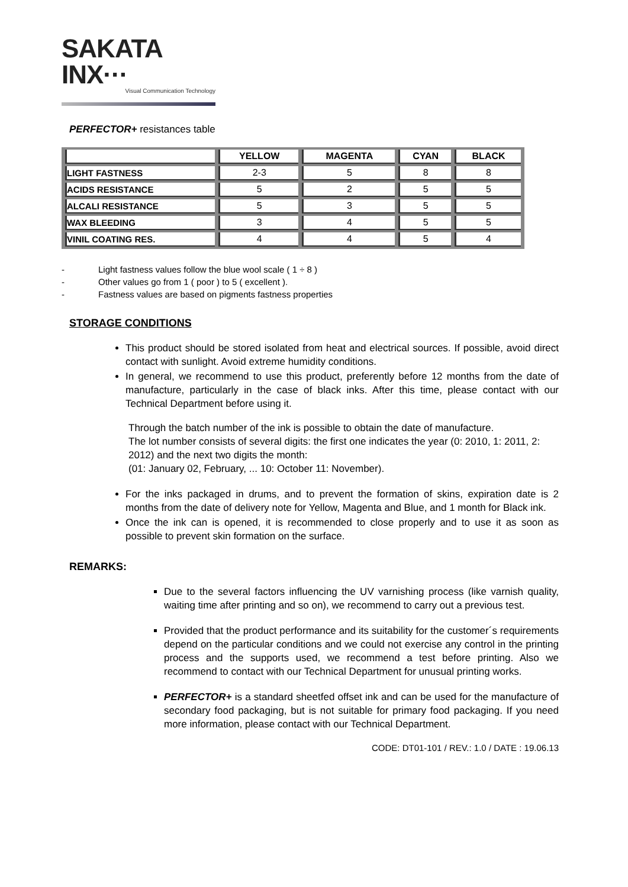SAKATA INX···
Visual Communication Technology
PERFECTOR+ resistances table
| | YELLOW | MAGENTA | CYAN | BLACK |
| --- | --- | --- | --- | --- |
| LIGHT FASTNESS | 2-3 | 5 | 8 | 8 |
| ACIDS RESISTANCE | 5 | 2 | 5 | 5 |
| ALCALI RESISTANCE | 5 | 3 | 5 | 5 |
| WAX BLEEDING | 3 | 4 | 5 | 5 |
| VINIL COATING RES. | 4 | 4 | 5 | 4 |
- Light fastness values follow the blue wool scale ( 1 ÷ 8 )
- Other values go from 1 ( poor ) to 5 ( excellent ).
- Fastness values are based on pigments fastness properties
STORAGE CONDITIONS
This product should be stored isolated from heat and electrical sources. If possible, avoid direct contact with sunlight. Avoid extreme humidity conditions.
In general, we recommend to use this product, preferently before 12 months from the date of manufacture, particularly in the case of black inks. After this time, please contact with our Technical Department before using it.
Through the batch number of the ink is possible to obtain the date of manufacture.
The lot number consists of several digits: the first one indicates the year (0: 2010, 1: 2011, 2: 2012) and the next two digits the month:
(01: January 02, February, ... 10: October 11: November).
For the inks packaged in drums, and to prevent the formation of skins, expiration date is 2 months from the date of delivery note for Yellow, Magenta and Blue, and 1 month for Black ink.
Once the ink can is opened, it is recommended to close properly and to use it as soon as possible to prevent skin formation on the surface.
REMARKS:
Due to the several factors influencing the UV varnishing process (like varnish quality, waiting time after printing and so on), we recommend to carry out a previous test.
Provided that the product performance and its suitability for the customer´s requirements depend on the particular conditions and we could not exercise any control in the printing process and the supports used, we recommend a test before printing. Also we recommend to contact with our Technical Department for unusual printing works.
PERFECTOR+ is a standard sheetfed offset ink and can be used for the manufacture of secondary food packaging, but is not suitable for primary food packaging. If you need more information, please contact with our Technical Department.
CODE: DT01-101 / REV.: 1.0 / DATE : 19.06.13